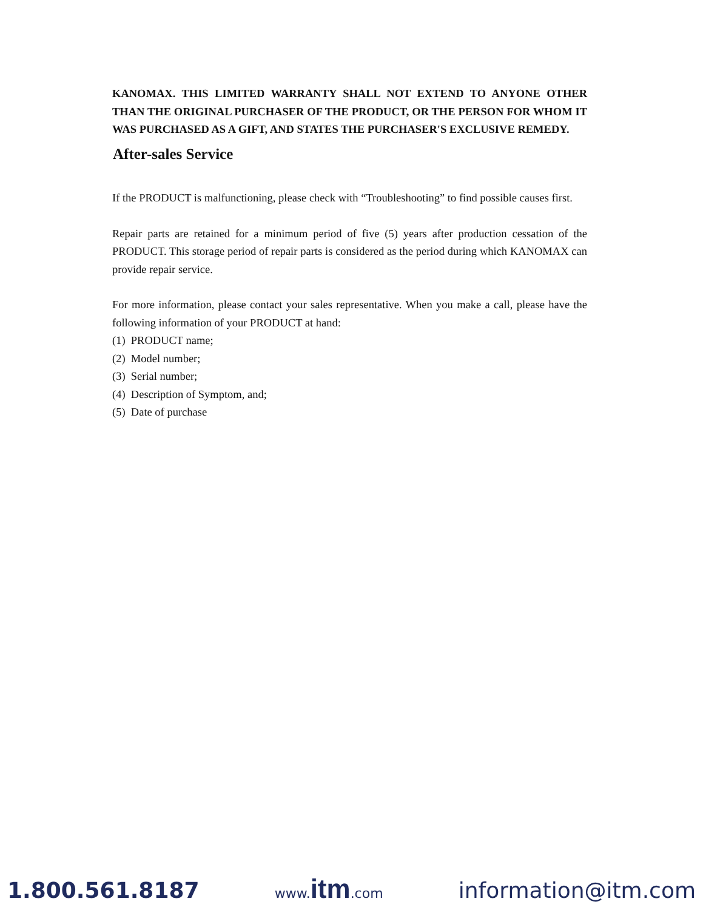KANOMAX. THIS LIMITED WARRANTY SHALL NOT EXTEND TO ANYONE OTHER THAN THE ORIGINAL PURCHASER OF THE PRODUCT, OR THE PERSON FOR WHOM IT WAS PURCHASED AS A GIFT, AND STATES THE PURCHASER'S EXCLUSIVE REMEDY.
After-sales Service
If the PRODUCT is malfunctioning, please check with “Troubleshooting” to find possible causes first.
Repair parts are retained for a minimum period of five (5) years after production cessation of the PRODUCT. This storage period of repair parts is considered as the period during which KANOMAX can provide repair service.
For more information, please contact your sales representative. When you make a call, please have the following information of your PRODUCT at hand:
(1) PRODUCT name;
(2) Model number;
(3) Serial number;
(4) Description of Symptom, and;
(5) Date of purchase
1.800.561.8187 www.itm.com information@itm.com